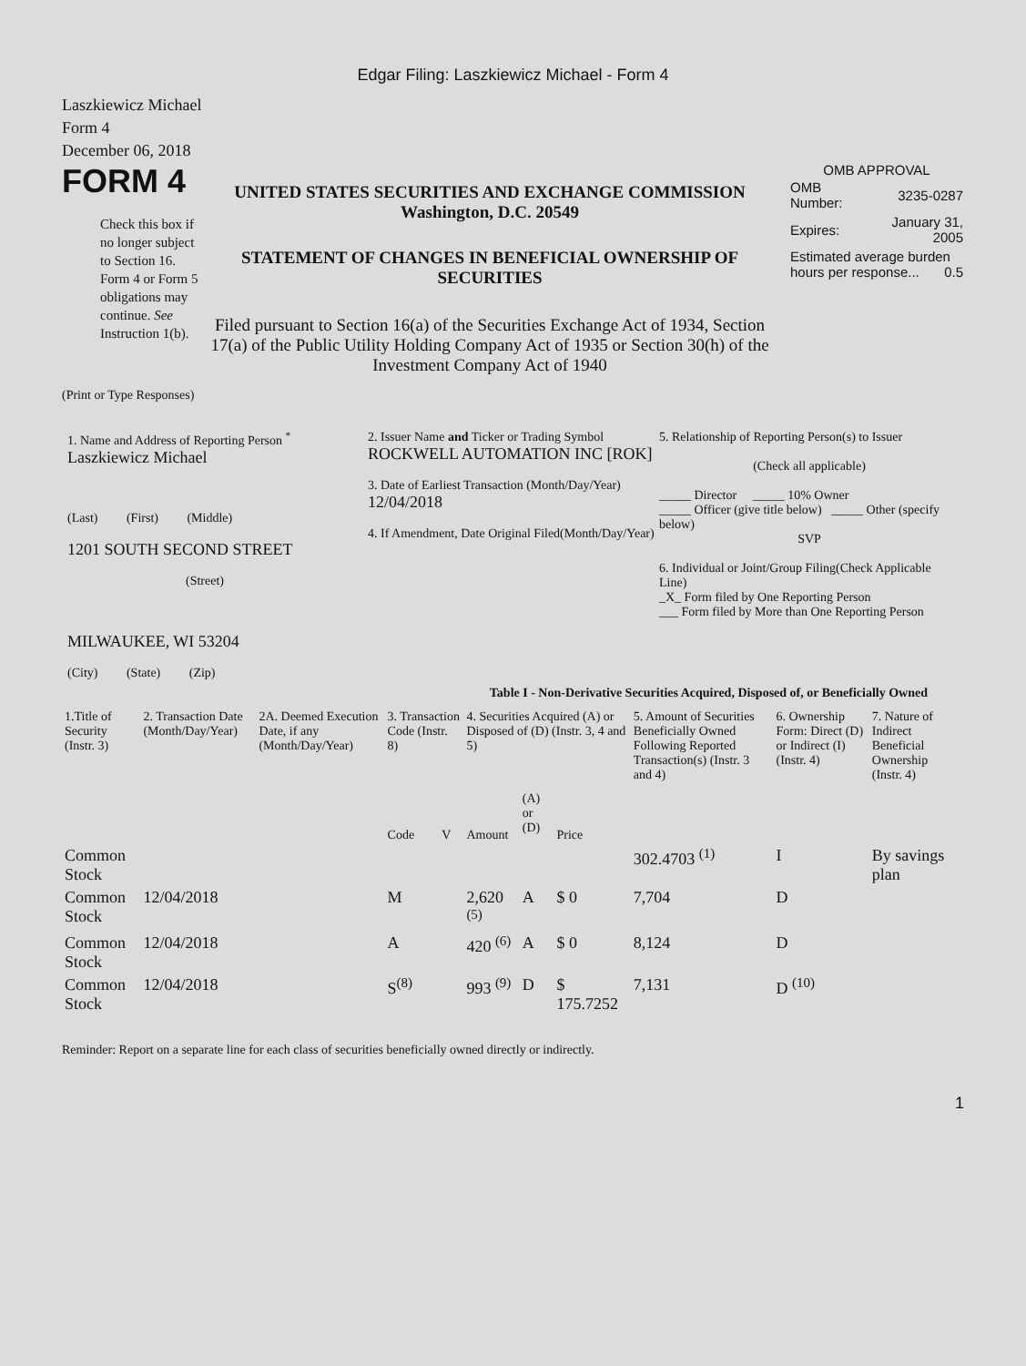Edgar Filing: Laszkiewicz Michael - Form 4
Laszkiewicz Michael
Form 4
December 06, 2018
FORM 4
Check this box if no longer subject to Section 16. Form 4 or Form 5 obligations may continue. See Instruction 1(b).
UNITED STATES SECURITIES AND EXCHANGE COMMISSION
Washington, D.C. 20549
STATEMENT OF CHANGES IN BENEFICIAL OWNERSHIP OF SECURITIES
Filed pursuant to Section 16(a) of the Securities Exchange Act of 1934, Section 17(a) of the Public Utility Holding Company Act of 1935 or Section 30(h) of the Investment Company Act of 1940
OMB APPROVAL
| OMB Number: | 3235-0287 |
| Expires: | January 31, 2005 |
| Estimated average burden hours per response... 0.5 | |
(Print or Type Responses)
1. Name and Address of Reporting Person <sup>*</sup>
Laszkiewicz Michael
(Last) (First) (Middle)
1201 SOUTH SECOND STREET
(Street)
MILWAUKEE, WI 53204
(City) (State) (Zip)
2. Issuer Name and Ticker or Trading Symbol
ROCKWELL AUTOMATION INC [ROK]
3. Date of Earliest Transaction (Month/Day/Year)
12/04/2018
4. If Amendment, Date Original Filed(Month/Day/Year)
5. Relationship of Reporting Person(s) to Issuer
(Check all applicable)
_____ Director _____ 10% Owner
_____ Officer (give title below) _____ Other (specify below)
SVP
6. Individual or Joint/Group Filing(Check Applicable Line)
_X_ Form filed by One Reporting Person
___ Form filed by More than One Reporting Person
Table I - Non-Derivative Securities Acquired, Disposed of, or Beneficially Owned
| 1.Title of Security (Instr. 3) | 2. Transaction Date (Month/Day/Year) | 2A. Deemed Execution Date, if any (Month/Day/Year) | 3. Transaction Code (Instr. 8) | | 4. Securities Acquired (A) or Disposed of (D) (Instr. 3, 4 and 5) | | | 5. Amount of Securities Beneficially Owned Following Reported Transaction(s) (Instr. 3 and 4) | 6. Ownership Form: Direct (D) or Indirect (I) (Instr. 4) | 7. Nature of Indirect Beneficial Ownership (Instr. 4) |
| --- | --- | --- | --- | --- | --- | --- | --- | --- | --- | --- |
| | | | Code | V | Amount | (A) or (D) | Price | | | |
| Common Stock | | | | | | | | 302.4703 <sup>(1)</sup> | I | By savings plan |
| Common Stock | 12/04/2018 | | M | | 2,620 <sup>(5)</sup> | A | $ 0 | 7,704 | D | |
| Common Stock | 12/04/2018 | | A | | 420 <sup>(6)</sup> | A | $ 0 | 8,124 | D | |
| Common Stock | 12/04/2018 | | S<sup>(8)</sup> | | 993 <sup>(9)</sup> | D | $ 175.7252 | 7,131 | D <sup>(10)</sup> | |
Reminder: Report on a separate line for each class of securities beneficially owned directly or indirectly.
1